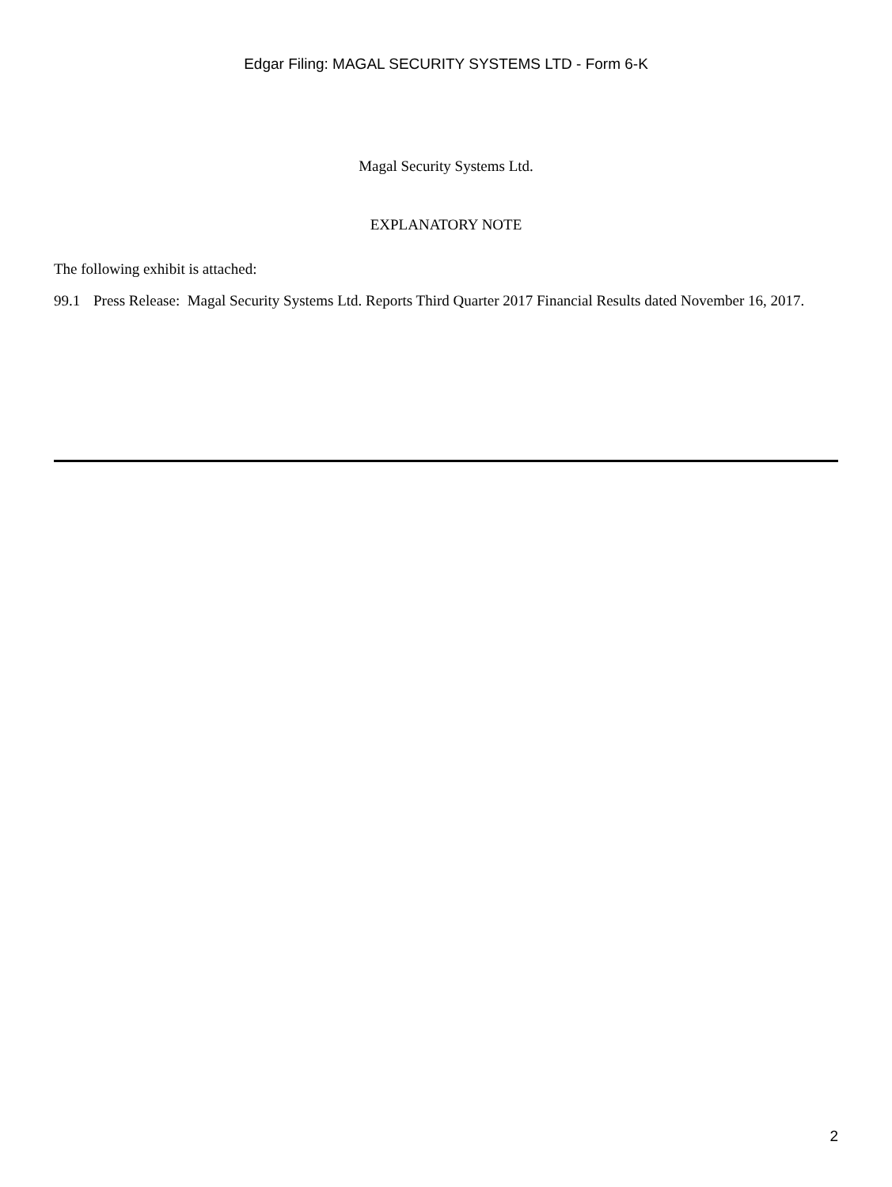Edgar Filing: MAGAL SECURITY SYSTEMS LTD - Form 6-K
Magal Security Systems Ltd.
EXPLANATORY NOTE
The following exhibit is attached:
99.1 Press Release: Magal Security Systems Ltd. Reports Third Quarter 2017 Financial Results dated November 16, 2017.
2